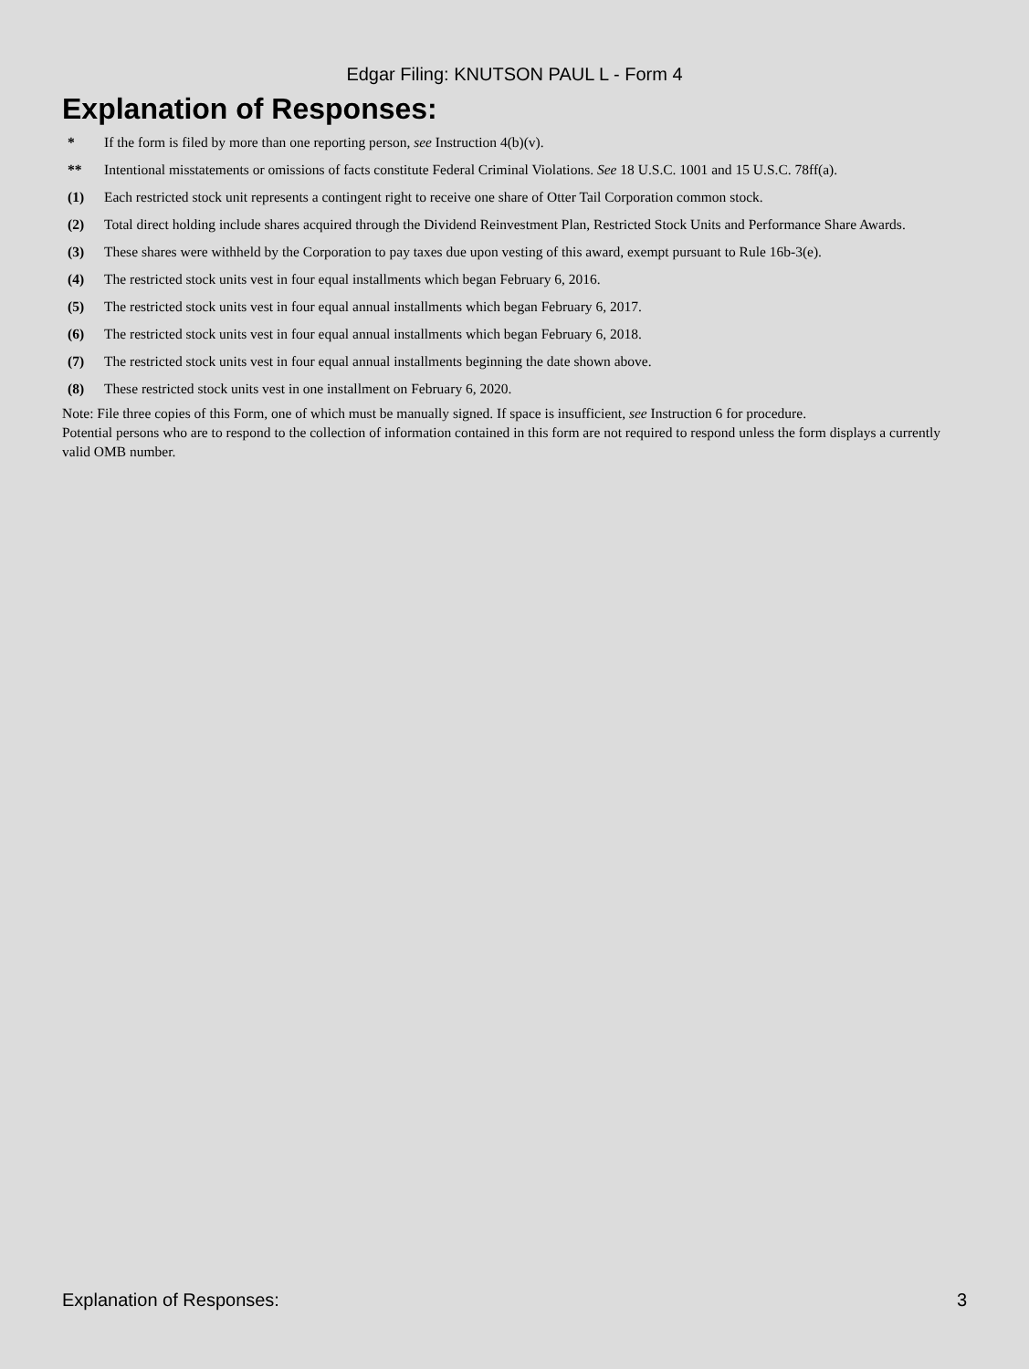Edgar Filing: KNUTSON PAUL L - Form 4
Explanation of Responses:
| * | If the form is filed by more than one reporting person, see Instruction 4(b)(v). |
| ** | Intentional misstatements or omissions of facts constitute Federal Criminal Violations. See 18 U.S.C. 1001 and 15 U.S.C. 78ff(a). |
| (1) | Each restricted stock unit represents a contingent right to receive one share of Otter Tail Corporation common stock. |
| (2) | Total direct holding include shares acquired through the Dividend Reinvestment Plan, Restricted Stock Units and Performance Share Awards. |
| (3) | These shares were withheld by the Corporation to pay taxes due upon vesting of this award, exempt pursuant to Rule 16b-3(e). |
| (4) | The restricted stock units vest in four equal installments which began February 6, 2016. |
| (5) | The restricted stock units vest in four equal annual installments which began February 6, 2017. |
| (6) | The restricted stock units vest in four equal annual installments which began February 6, 2018. |
| (7) | The restricted stock units vest in four equal annual installments beginning the date shown above. |
| (8) | These restricted stock units vest in one installment on February 6, 2020. |
Note: File three copies of this Form, one of which must be manually signed. If space is insufficient, see Instruction 6 for procedure.
Potential persons who are to respond to the collection of information contained in this form are not required to respond unless the form displays a currently valid OMB number.
Explanation of Responses: 3